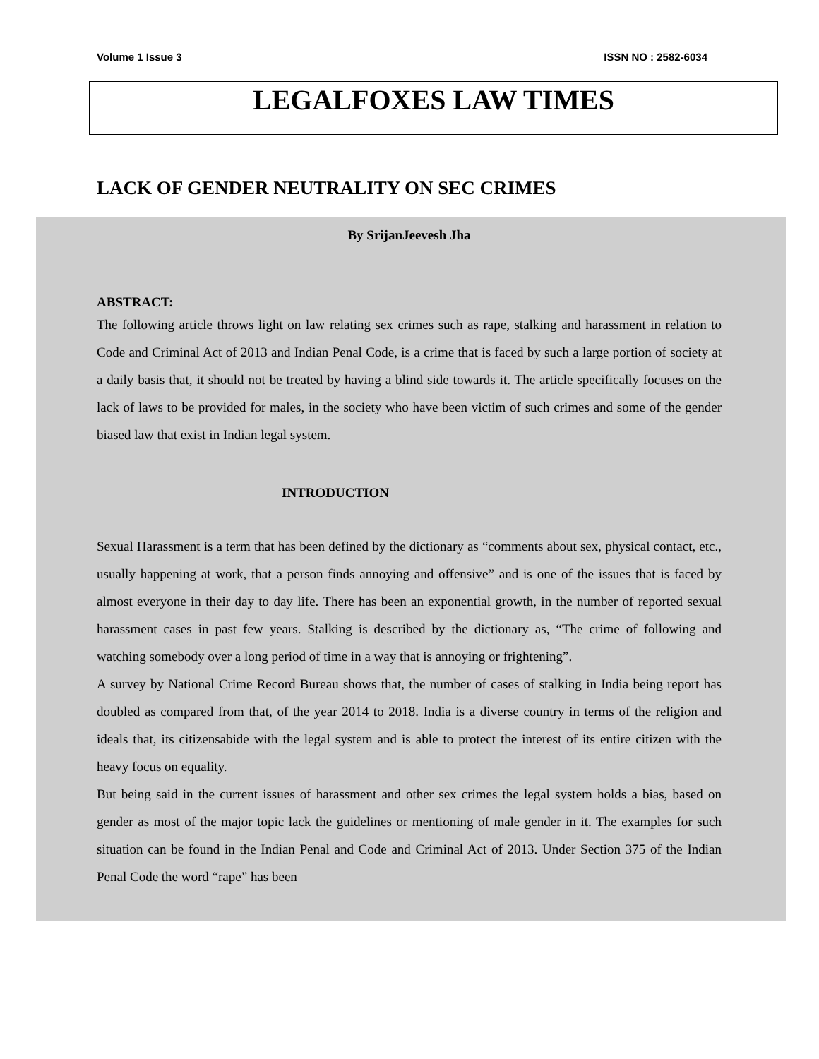Volume 1 Issue 3 ISSN NO : 2582-6034
LEGALFOXES LAW TIMES
LACK OF GENDER NEUTRALITY ON SEC CRIMES
By SrijanJeevesh Jha
ABSTRACT:
The following article throws light on law relating sex crimes such as rape, stalking and harassment in relation to Code and Criminal Act of 2013 and Indian Penal Code, is a crime that is faced by such a large portion of society at a daily basis that, it should not be treated by having a blind side towards it. The article specifically focuses on the lack of laws to be provided for males, in the society who have been victim of such crimes and some of the gender biased law that exist in Indian legal system.
INTRODUCTION
Sexual Harassment is a term that has been defined by the dictionary as “comments about sex, physical contact, etc., usually happening at work, that a person finds annoying and offensive” and is one of the issues that is faced by almost everyone in their day to day life. There has been an exponential growth, in the number of reported sexual harassment cases in past few years. Stalking is described by the dictionary as, “The crime of following and watching somebody over a long period of time in a way that is annoying or frightening”.
A survey by National Crime Record Bureau shows that, the number of cases of stalking in India being report has doubled as compared from that, of the year 2014 to 2018. India is a diverse country in terms of the religion and ideals that, its citizensabide with the legal system and is able to protect the interest of its entire citizen with the heavy focus on equality.
But being said in the current issues of harassment and other sex crimes the legal system holds a bias, based on gender as most of the major topic lack the guidelines or mentioning of male gender in it. The examples for such situation can be found in the Indian Penal and Code and Criminal Act of 2013. Under Section 375 of the Indian Penal Code the word “rape” has been